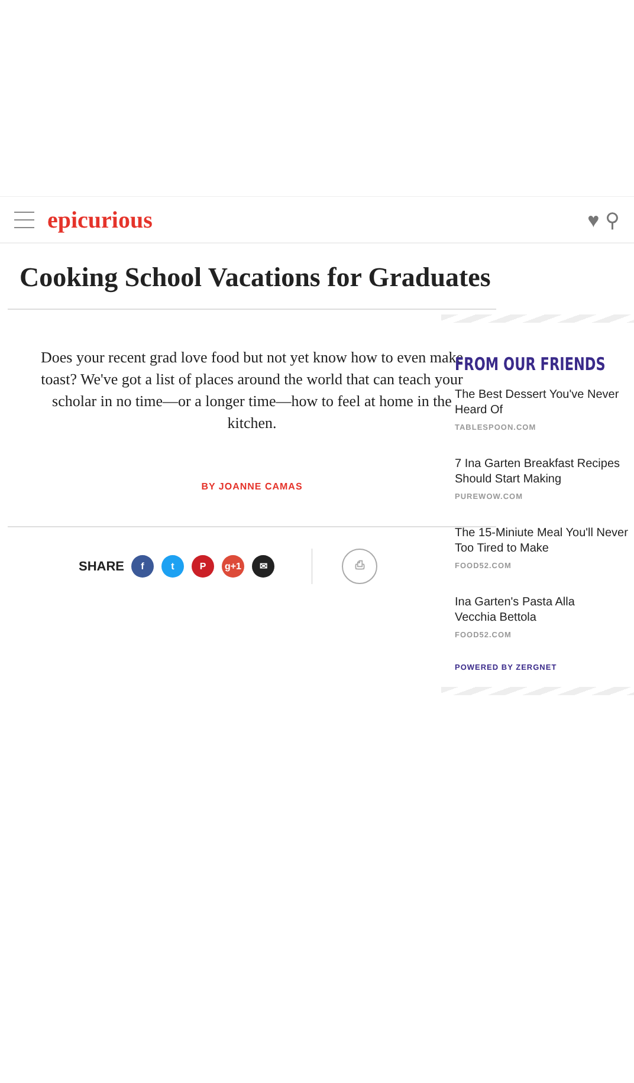epicurious ♥ ⚲
Cooking School Vacations for Graduates
Does your recent grad love food but not yet know how to even make toast? We've got a list of places around the world that can teach your scholar in no time—or a longer time—how to feel at home in the kitchen.
BY JOANNE CAMAS
SHARE f t P g+1 ✉ ⎙
FROM OUR FRIENDS
The Best Dessert You've Never
Heard Of
TABLESPOON.COM
7 Ina Garten Breakfast Recipes
Should Start Making
PUREWOW.COM
The 15-Miniute Meal You'll Never
Too Tired to Make
FOOD52.COM
Ina Garten's Pasta Alla
Vecchia Bettola
FOOD52.COM
POWERED BY ZERGNET